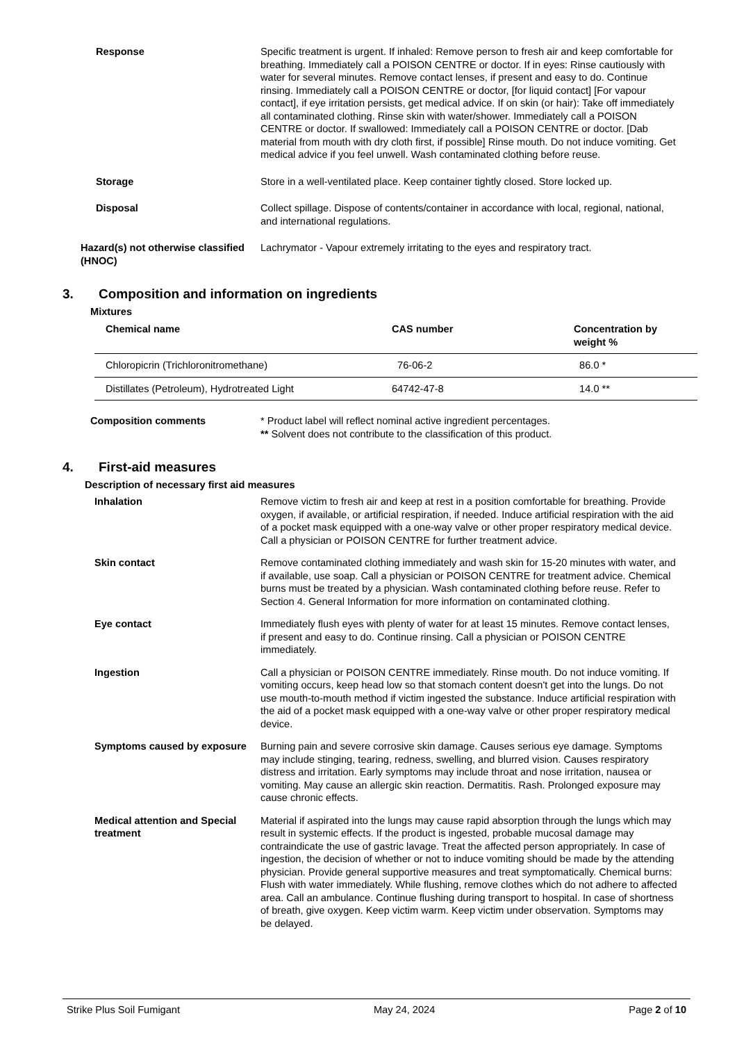Response Specific treatment is urgent. If inhaled: Remove person to fresh air and keep comfortable for breathing. Immediately call a POISON CENTRE or doctor. If in eyes: Rinse cautiously with water for several minutes. Remove contact lenses, if present and easy to do. Continue rinsing. Immediately call a POISON CENTRE or doctor, [for liquid contact] [For vapour contact], if eye irritation persists, get medical advice. If on skin (or hair): Take off immediately all contaminated clothing. Rinse skin with water/shower. Immediately call a POISON CENTRE or doctor. If swallowed: Immediately call a POISON CENTRE or doctor. [Dab material from mouth with dry cloth first, if possible] Rinse mouth. Do not induce vomiting. Get medical advice if you feel unwell. Wash contaminated clothing before reuse.
Storage Store in a well-ventilated place. Keep container tightly closed. Store locked up.
Disposal Collect spillage. Dispose of contents/container in accordance with local, regional, national, and international regulations.
Hazard(s) not otherwise classified (HNOC)
Lachrymator - Vapour extremely irritating to the eyes and respiratory tract.
3. Composition and information on ingredients
Mixtures
| Chemical name | CAS number | Concentration by weight % |
| --- | --- | --- |
| Chloropicrin (Trichloronitromethane) | 76-06-2 | 86.0 * |
| Distillates (Petroleum), Hydrotreated Light | 64742-47-8 | 14.0 ** |
Composition comments * Product label will reflect nominal active ingredient percentages.
** Solvent does not contribute to the classification of this product.
4. First-aid measures
Description of necessary first aid measures
Inhalation Remove victim to fresh air and keep at rest in a position comfortable for breathing. Provide oxygen, if available, or artificial respiration, if needed. Induce artificial respiration with the aid of a pocket mask equipped with a one-way valve or other proper respiratory medical device. Call a physician or POISON CENTRE for further treatment advice.
Skin contact Remove contaminated clothing immediately and wash skin for 15-20 minutes with water, and if available, use soap. Call a physician or POISON CENTRE for treatment advice. Chemical burns must be treated by a physician. Wash contaminated clothing before reuse. Refer to Section 4. General Information for more information on contaminated clothing.
Eye contact Immediately flush eyes with plenty of water for at least 15 minutes. Remove contact lenses, if present and easy to do. Continue rinsing. Call a physician or POISON CENTRE immediately.
Ingestion Call a physician or POISON CENTRE immediately. Rinse mouth. Do not induce vomiting. If vomiting occurs, keep head low so that stomach content doesn't get into the lungs. Do not use mouth-to-mouth method if victim ingested the substance. Induce artificial respiration with the aid of a pocket mask equipped with a one-way valve or other proper respiratory medical device.
Symptoms caused by exposure Burning pain and severe corrosive skin damage. Causes serious eye damage. Symptoms may include stinging, tearing, redness, swelling, and blurred vision. Causes respiratory distress and irritation. Early symptoms may include throat and nose irritation, nausea or vomiting. May cause an allergic skin reaction. Dermatitis. Rash. Prolonged exposure may cause chronic effects.
Medical attention and Special treatment
Material if aspirated into the lungs may cause rapid absorption through the lungs which may result in systemic effects. If the product is ingested, probable mucosal damage may contraindicate the use of gastric lavage. Treat the affected person appropriately. In case of ingestion, the decision of whether or not to induce vomiting should be made by the attending physician. Provide general supportive measures and treat symptomatically. Chemical burns: Flush with water immediately. While flushing, remove clothes which do not adhere to affected area. Call an ambulance. Continue flushing during transport to hospital. In case of shortness of breath, give oxygen. Keep victim warm. Keep victim under observation. Symptoms may be delayed.
Strike Plus Soil Fumigant May 24, 2024 Page 2 of 10